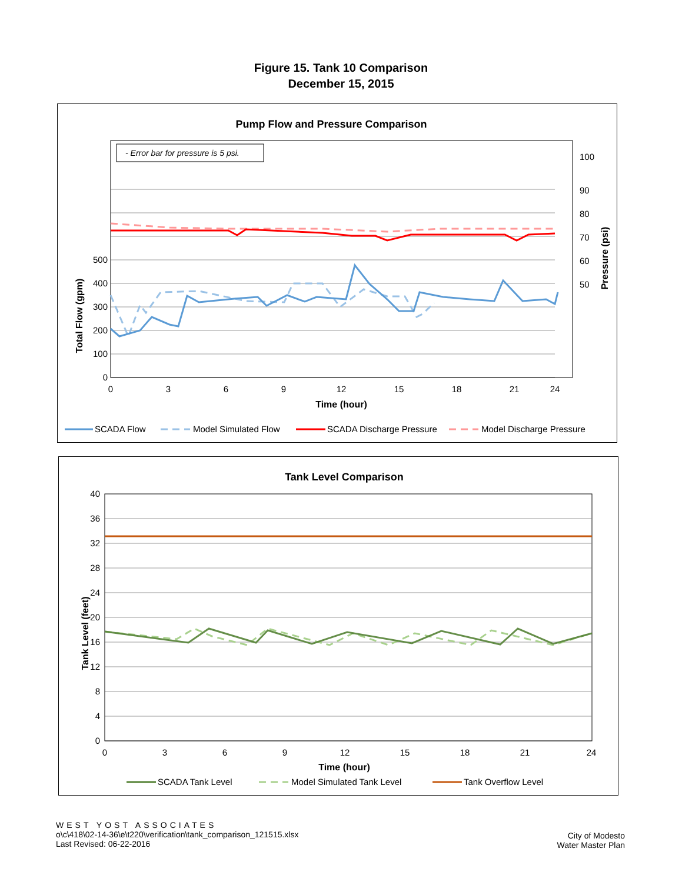Figure 15. Tank 10 Comparison
December 15, 2015
Pump Flow and Pressure Comparison
- Error bar for pressure is 5 psi.
0
100
200
300
400
500
100
90
80
70
60
50
0
3
6
9
12
15
18
21
24
Time (hour)
Total Flow (gpm)
Pressure (psi)
SCADA Flow
Model Simulated Flow
SCADA Discharge Pressure
Model Discharge Pressure
Tank Level Comparison
0
4
8
12
16
20
24
28
32
36
40
0
3
6
9
12
15
18
21
24
Time (hour)
Tank Level (feet)
SCADA Tank Level
Model Simulated Tank Level
Tank Overflow Level
WEST YOST ASSOCIATES
o\c\418\02-14-36\e\t220\verification\tank_comparison_121515.xlsx
Last Revised: 06-22-2016
City of Modesto
Water Master Plan